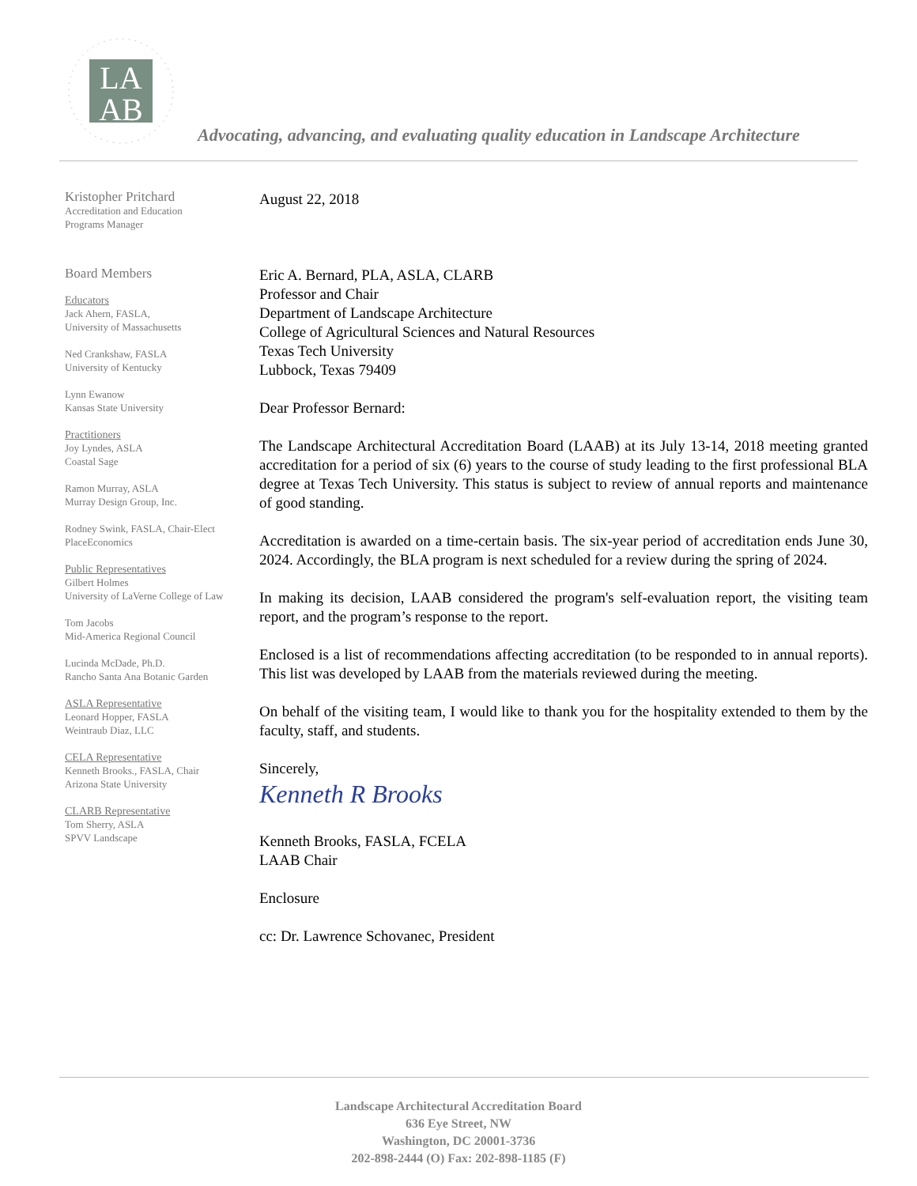LA
AB
Advocating, advancing, and evaluating quality education in Landscape Architecture
Kristopher Pritchard
Accreditation and Education
Programs Manager
Board Members
Educators
Jack Ahern, FASLA,
University of Massachusetts
Ned Crankshaw, FASLA
University of Kentucky
Lynn Ewanow
Kansas State University
Practitioners
Joy Lyndes, ASLA
Coastal Sage
Ramon Murray, ASLA
Murray Design Group, Inc.
Rodney Swink, FASLA, Chair-Elect
PlaceEconomics
Public Representatives
Gilbert Holmes
University of LaVerne College of Law
Tom Jacobs
Mid-America Regional Council
Lucinda McDade, Ph.D.
Rancho Santa Ana Botanic Garden
ASLA Representative
Leonard Hopper, FASLA
Weintraub Diaz, LLC
CELA Representative
Kenneth Brooks., FASLA, Chair
Arizona State University
CLARB Representative
Tom Sherry, ASLA
SPVV Landscape
August 22, 2018
Eric A. Bernard, PLA, ASLA, CLARB
Professor and Chair
Department of Landscape Architecture
College of Agricultural Sciences and Natural Resources
Texas Tech University
Lubbock, Texas 79409
Dear Professor Bernard:
The Landscape Architectural Accreditation Board (LAAB) at its July 13-14, 2018 meeting granted accreditation for a period of six (6) years to the course of study leading to the first professional BLA degree at Texas Tech University. This status is subject to review of annual reports and maintenance of good standing.
Accreditation is awarded on a time-certain basis. The six-year period of accreditation ends June 30, 2024. Accordingly, the BLA program is next scheduled for a review during the spring of 2024.
In making its decision, LAAB considered the program's self-evaluation report, the visiting team report, and the program’s response to the report.
Enclosed is a list of recommendations affecting accreditation (to be responded to in annual reports). This list was developed by LAAB from the materials reviewed during the meeting.
On behalf of the visiting team, I would like to thank you for the hospitality extended to them by the faculty, staff, and students.
Sincerely,
Kenneth R Brooks
Kenneth Brooks, FASLA, FCELA
LAAB Chair
Enclosure
cc: Dr. Lawrence Schovanec, President
Landscape Architectural Accreditation Board
636 Eye Street, NW
Washington, DC 20001-3736
202-898-2444 (O) Fax: 202-898-1185 (F)